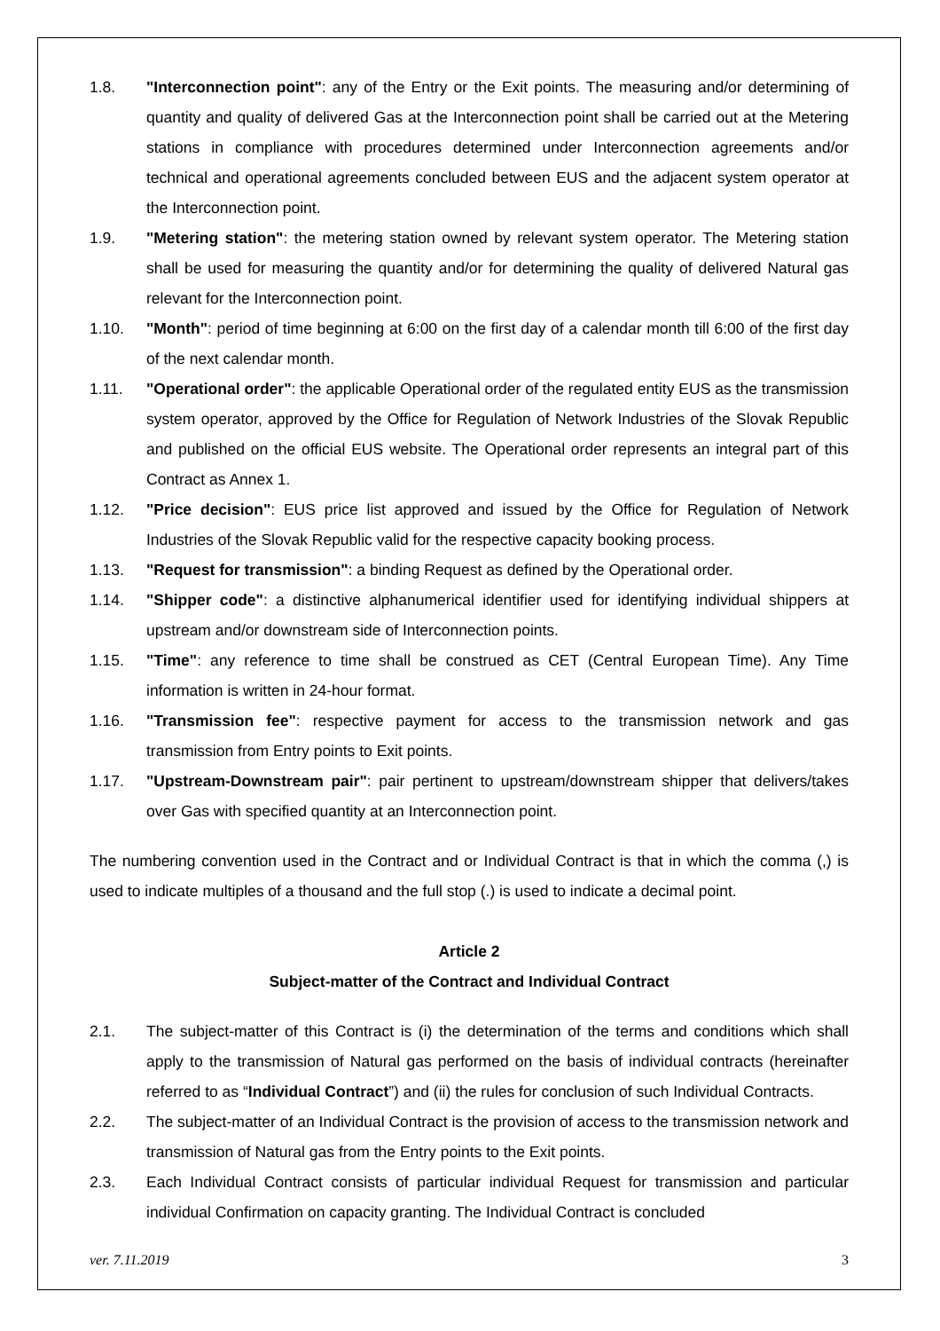1.8. "Interconnection point": any of the Entry or the Exit points. The measuring and/or determining of quantity and quality of delivered Gas at the Interconnection point shall be carried out at the Metering stations in compliance with procedures determined under Interconnection agreements and/or technical and operational agreements concluded between EUS and the adjacent system operator at the Interconnection point.
1.9. "Metering station": the metering station owned by relevant system operator. The Metering station shall be used for measuring the quantity and/or for determining the quality of delivered Natural gas relevant for the Interconnection point.
1.10. "Month": period of time beginning at 6:00 on the first day of a calendar month till 6:00 of the first day of the next calendar month.
1.11. "Operational order": the applicable Operational order of the regulated entity EUS as the transmission system operator, approved by the Office for Regulation of Network Industries of the Slovak Republic and published on the official EUS website. The Operational order represents an integral part of this Contract as Annex 1.
1.12. "Price decision": EUS price list approved and issued by the Office for Regulation of Network Industries of the Slovak Republic valid for the respective capacity booking process.
1.13. "Request for transmission": a binding Request as defined by the Operational order.
1.14. "Shipper code": a distinctive alphanumerical identifier used for identifying individual shippers at upstream and/or downstream side of Interconnection points.
1.15. "Time": any reference to time shall be construed as CET (Central European Time). Any Time information is written in 24-hour format.
1.16. "Transmission fee": respective payment for access to the transmission network and gas transmission from Entry points to Exit points.
1.17. "Upstream-Downstream pair": pair pertinent to upstream/downstream shipper that delivers/takes over Gas with specified quantity at an Interconnection point.
The numbering convention used in the Contract and or Individual Contract is that in which the comma (,) is used to indicate multiples of a thousand and the full stop (.) is used to indicate a decimal point.
Article 2
Subject-matter of the Contract and Individual Contract
2.1. The subject-matter of this Contract is (i) the determination of the terms and conditions which shall apply to the transmission of Natural gas performed on the basis of individual contracts (hereinafter referred to as “Individual Contract”) and (ii) the rules for conclusion of such Individual Contracts.
2.2. The subject-matter of an Individual Contract is the provision of access to the transmission network and transmission of Natural gas from the Entry points to the Exit points.
2.3. Each Individual Contract consists of particular individual Request for transmission and particular individual Confirmation on capacity granting. The Individual Contract is concluded
ver. 7.11.2019 3